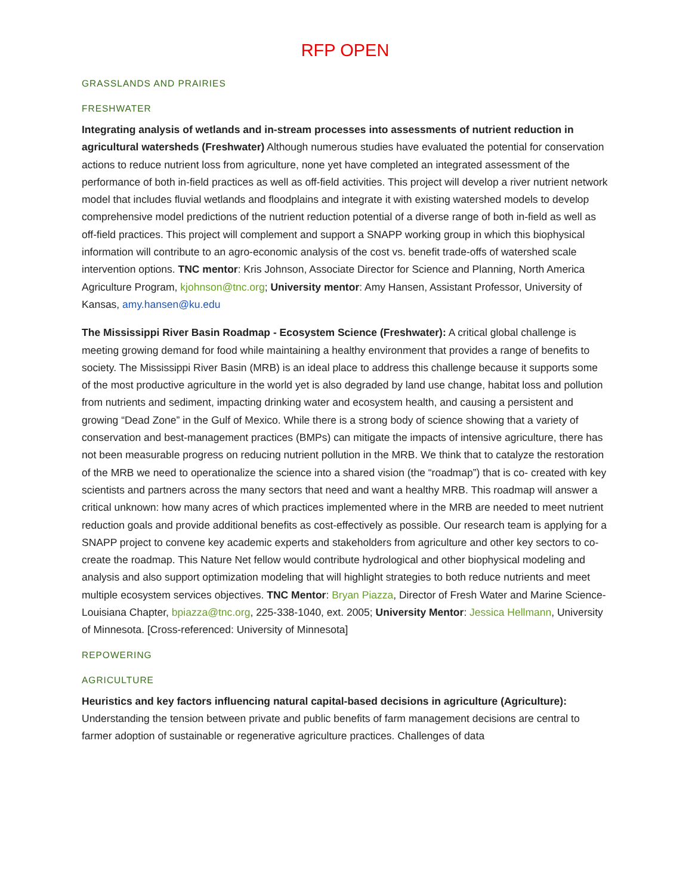RFP OPEN
GRASSLANDS AND PRAIRIES
FRESHWATER
Integrating analysis of wetlands and in-stream processes into assessments of nutrient reduction in agricultural watersheds (Freshwater) Although numerous studies have evaluated the potential for conservation actions to reduce nutrient loss from agriculture, none yet have completed an integrated assessment of the performance of both in-field practices as well as off-field activities. This project will develop a river nutrient network model that includes fluvial wetlands and floodplains and integrate it with existing watershed models to develop comprehensive model predictions of the nutrient reduction potential of a diverse range of both in-field as well as off-field practices. This project will complement and support a SNAPP working group in which this biophysical information will contribute to an agro-economic analysis of the cost vs. benefit trade-offs of watershed scale intervention options. TNC mentor: Kris Johnson, Associate Director for Science and Planning, North America Agriculture Program, kjohnson@tnc.org; University mentor: Amy Hansen, Assistant Professor, University of Kansas, amy.hansen@ku.edu
The Mississippi River Basin Roadmap - Ecosystem Science (Freshwater): A critical global challenge is meeting growing demand for food while maintaining a healthy environment that provides a range of benefits to society. The Mississippi River Basin (MRB) is an ideal place to address this challenge because it supports some of the most productive agriculture in the world yet is also degraded by land use change, habitat loss and pollution from nutrients and sediment, impacting drinking water and ecosystem health, and causing a persistent and growing “Dead Zone” in the Gulf of Mexico. While there is a strong body of science showing that a variety of conservation and best-management practices (BMPs) can mitigate the impacts of intensive agriculture, there has not been measurable progress on reducing nutrient pollution in the MRB. We think that to catalyze the restoration of the MRB we need to operationalize the science into a shared vision (the “roadmap”) that is co- created with key scientists and partners across the many sectors that need and want a healthy MRB. This roadmap will answer a critical unknown: how many acres of which practices implemented where in the MRB are needed to meet nutrient reduction goals and provide additional benefits as cost-effectively as possible. Our research team is applying for a SNAPP project to convene key academic experts and stakeholders from agriculture and other key sectors to co-create the roadmap. This Nature Net fellow would contribute hydrological and other biophysical modeling and analysis and also support optimization modeling that will highlight strategies to both reduce nutrients and meet multiple ecosystem services objectives. TNC Mentor: Bryan Piazza, Director of Fresh Water and Marine Science-Louisiana Chapter, bpiazza@tnc.org, 225-338-1040, ext. 2005; University Mentor: Jessica Hellmann, University of Minnesota. [Cross-referenced: University of Minnesota]
REPOWERING
AGRICULTURE
Heuristics and key factors influencing natural capital-based decisions in agriculture (Agriculture): Understanding the tension between private and public benefits of farm management decisions are central to farmer adoption of sustainable or regenerative agriculture practices. Challenges of data